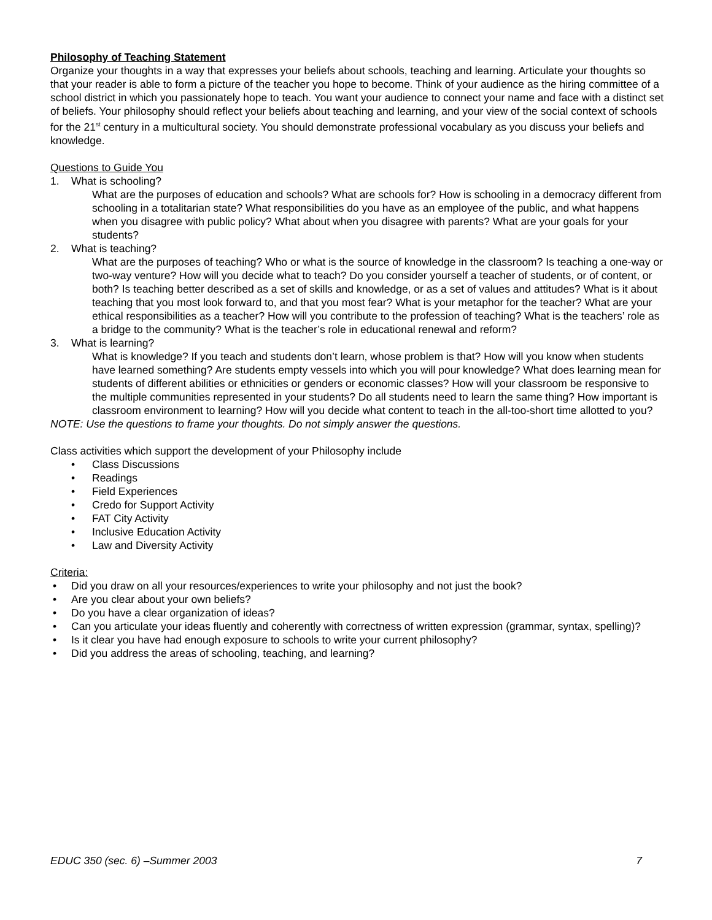Philosophy of Teaching Statement
Organize your thoughts in a way that expresses your beliefs about schools, teaching and learning. Articulate your thoughts so that your reader is able to form a picture of the teacher you hope to become. Think of your audience as the hiring committee of a school district in which you passionately hope to teach. You want your audience to connect your name and face with a distinct set of beliefs. Your philosophy should reflect your beliefs about teaching and learning, and your view of the social context of schools for the 21<sup>st</sup> century in a multicultural society. You should demonstrate professional vocabulary as you discuss your beliefs and knowledge.
Questions to Guide You
1. What is schooling?
What are the purposes of education and schools? What are schools for? How is schooling in a democracy different from schooling in a totalitarian state? What responsibilities do you have as an employee of the public, and what happens when you disagree with public policy? What about when you disagree with parents? What are your goals for your students?
2. What is teaching?
What are the purposes of teaching? Who or what is the source of knowledge in the classroom? Is teaching a one-way or two-way venture? How will you decide what to teach? Do you consider yourself a teacher of students, or of content, or both? Is teaching better described as a set of skills and knowledge, or as a set of values and attitudes? What is it about teaching that you most look forward to, and that you most fear? What is your metaphor for the teacher? What are your ethical responsibilities as a teacher? How will you contribute to the profession of teaching? What is the teachers’ role as a bridge to the community? What is the teacher’s role in educational renewal and reform?
3. What is learning?
What is knowledge? If you teach and students don’t learn, whose problem is that? How will you know when students have learned something? Are students empty vessels into which you will pour knowledge? What does learning mean for students of different abilities or ethnicities or genders or economic classes? How will your classroom be responsive to the multiple communities represented in your students? Do all students need to learn the same thing? How important is classroom environment to learning? How will you decide what content to teach in the all-too-short time allotted to you?
NOTE: Use the questions to frame your thoughts. Do not simply answer the questions.
Class activities which support the development of your Philosophy include
• Class Discussions
• Readings
• Field Experiences
• Credo for Support Activity
• FAT City Activity
• Inclusive Education Activity
• Law and Diversity Activity
Criteria:
• Did you draw on all your resources/experiences to write your philosophy and not just the book?
• Are you clear about your own beliefs?
• Do you have a clear organization of ideas?
• Can you articulate your ideas fluently and coherently with correctness of written expression (grammar, syntax, spelling)?
• Is it clear you have had enough exposure to schools to write your current philosophy?
• Did you address the areas of schooling, teaching, and learning?
EDUC 350 (sec. 6) –Summer 2003 7